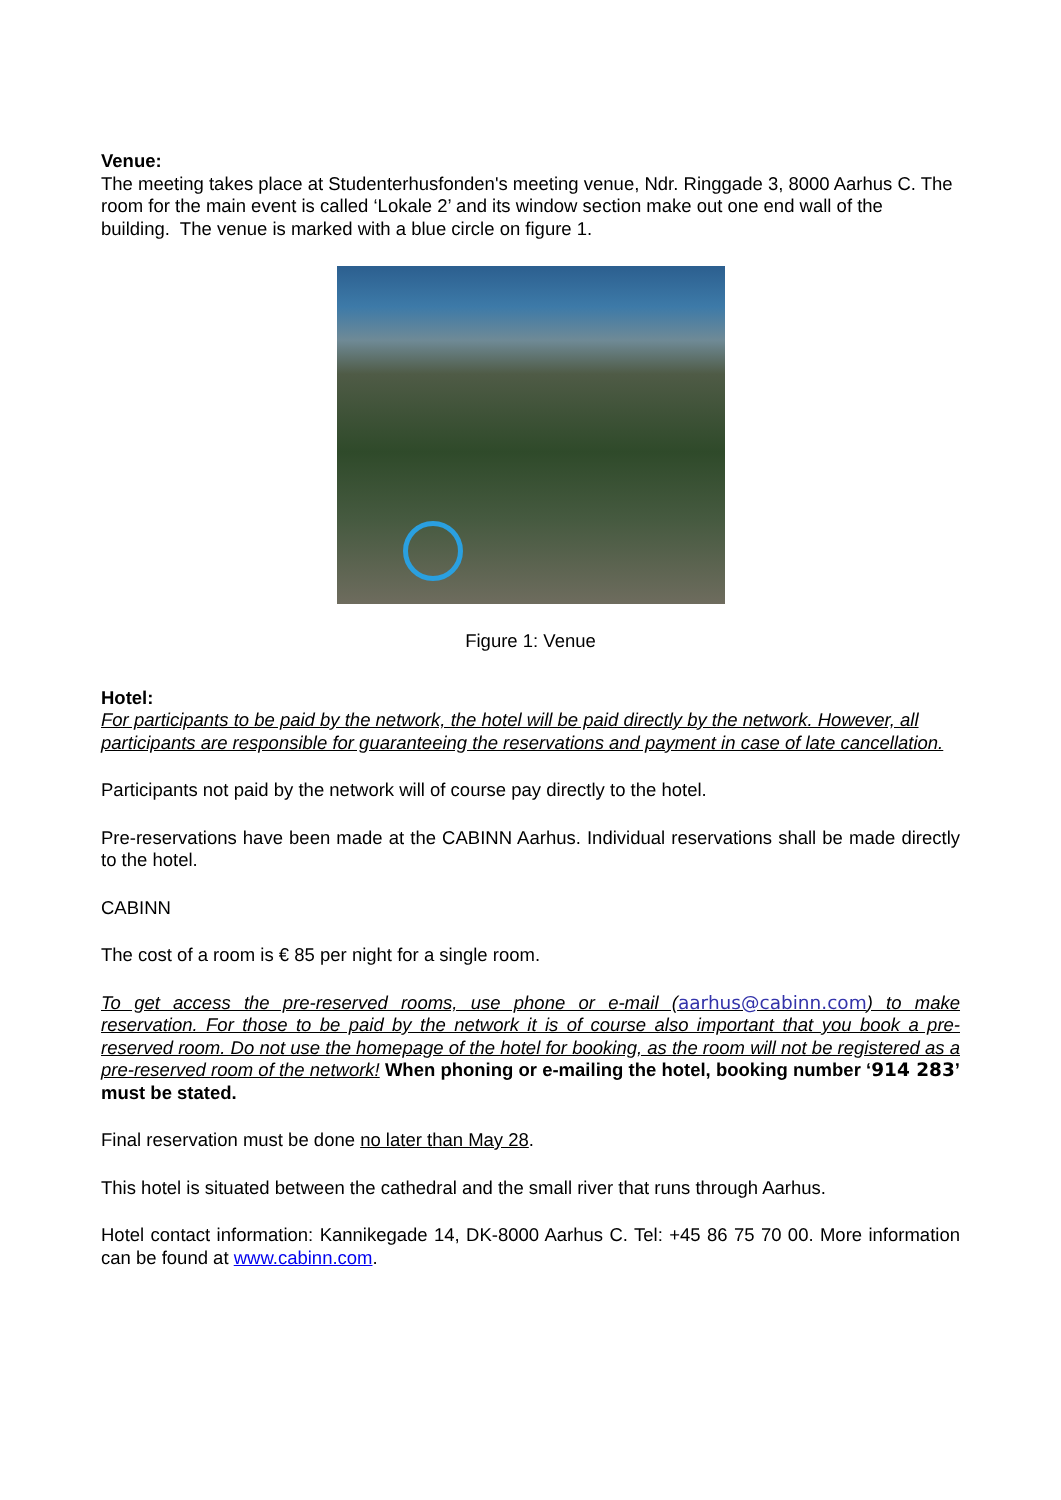Venue:
The meeting takes place at Studenterhusfonden's meeting venue, Ndr. Ringgade 3, 8000 Aarhus C. The room for the main event is called ‘Lokale 2’ and its window section make out one end wall of the building. The venue is marked with a blue circle on figure 1.
Figure 1: Venue
Hotel:
For participants to be paid by the network, the hotel will be paid directly by the network. However, all participants are responsible for guaranteeing the reservations and payment in case of late cancellation.
Participants not paid by the network will of course pay directly to the hotel.
Pre-reservations have been made at the CABINN Aarhus. Individual reservations shall be made directly to the hotel.
CABINN
The cost of a room is € 85 per night for a single room.
To get access the pre-reserved rooms, use phone or e-mail (aarhus@cabinn.com) to make reservation. For those to be paid by the network it is of course also important that you book a pre-reserved room. Do not use the homepage of the hotel for booking, as the room will not be registered as a pre-reserved room of the network! When phoning or e-mailing the hotel, booking number ‘914 283’ must be stated.
Final reservation must be done no later than May 28.
This hotel is situated between the cathedral and the small river that runs through Aarhus.
Hotel contact information: Kannikegade 14, DK-8000 Aarhus C. Tel: +45 86 75 70 00. More information can be found at www.cabinn.com.